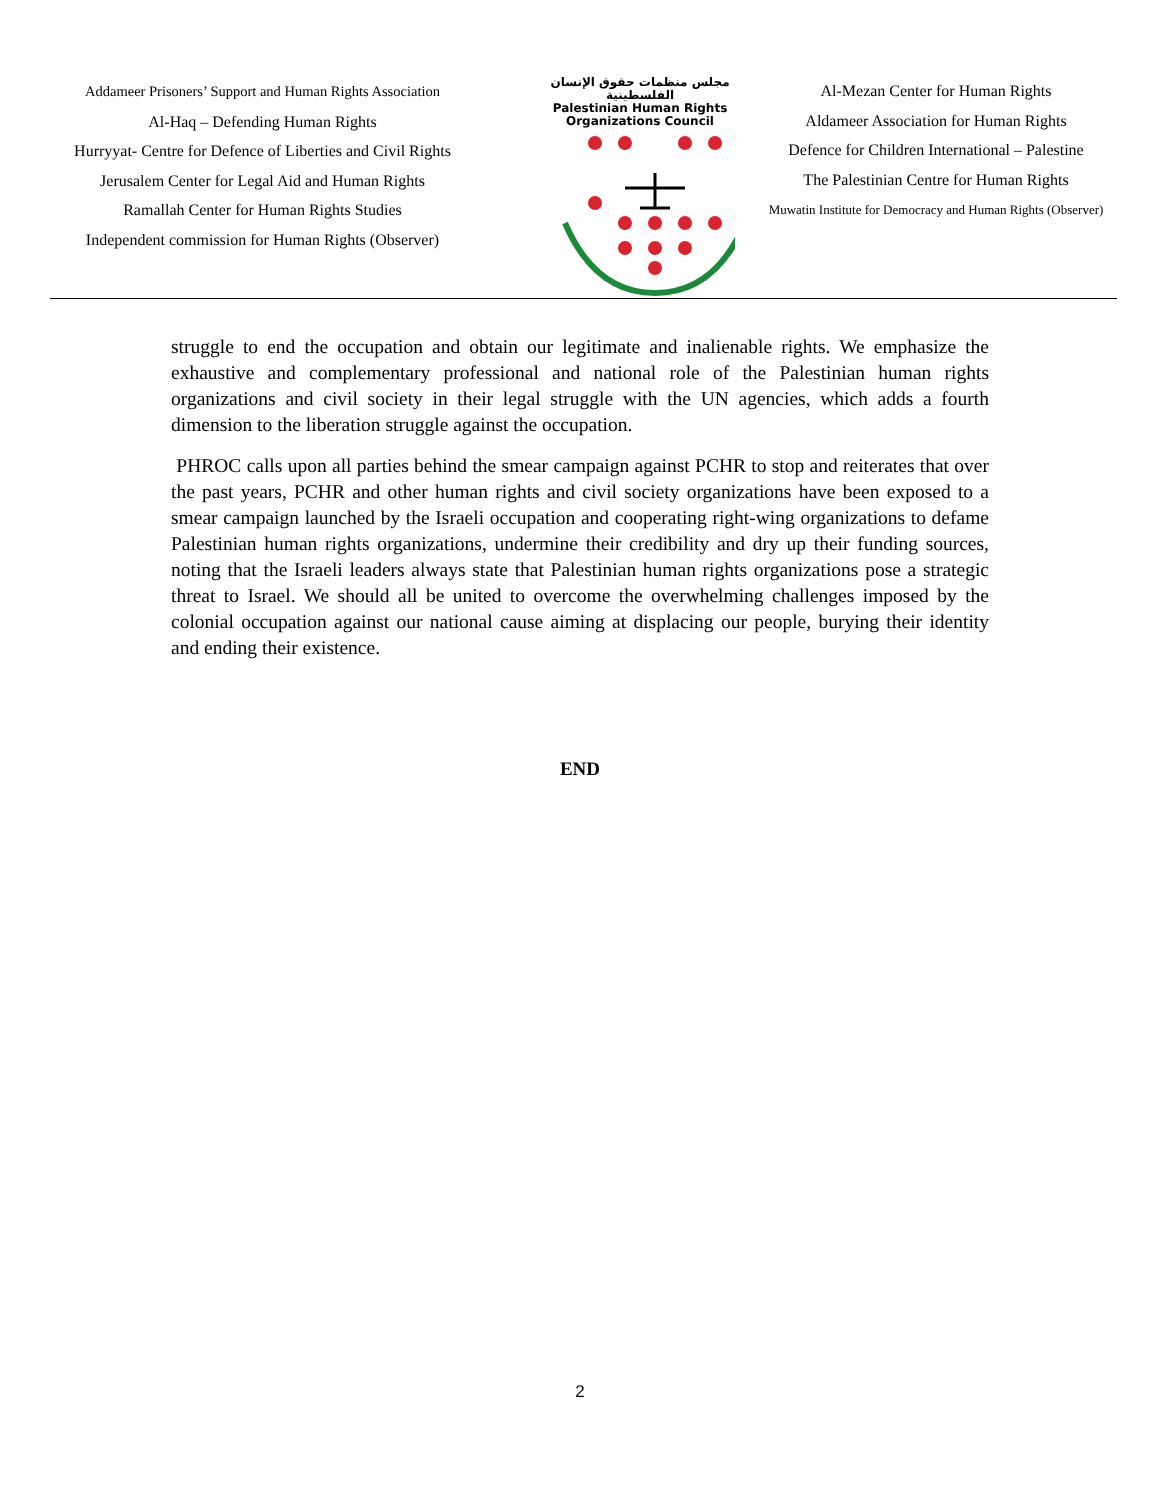Addameer Prisoners’ Support and Human Rights Association
Al-Haq – Defending Human Rights
Hurryyat- Centre for Defence of Liberties and Civil Rights
Jerusalem Center for Legal Aid and Human Rights
Ramallah Center for Human Rights Studies
Independent commission for Human Rights (Observer)
مجلس منظمات حقوق الإنسان الفلسطينية
Palestinian Human Rights Organizations Council
Al-Mezan Center for Human Rights
Aldameer Association for Human Rights
Defence for Children International – Palestine
The Palestinian Centre for Human Rights
Muwatin Institute for Democracy and Human Rights (Observer)
struggle to end the occupation and obtain our legitimate and inalienable rights. We emphasize the exhaustive and complementary professional and national role of the Palestinian human rights organizations and civil society in their legal struggle with the UN agencies, which adds a fourth dimension to the liberation struggle against the occupation.
PHROC calls upon all parties behind the smear campaign against PCHR to stop and reiterates that over the past years, PCHR and other human rights and civil society organizations have been exposed to a smear campaign launched by the Israeli occupation and cooperating right-wing organizations to defame Palestinian human rights organizations, undermine their credibility and dry up their funding sources, noting that the Israeli leaders always state that Palestinian human rights organizations pose a strategic threat to Israel. We should all be united to overcome the overwhelming challenges imposed by the colonial occupation against our national cause aiming at displacing our people, burying their identity and ending their existence.
END
2